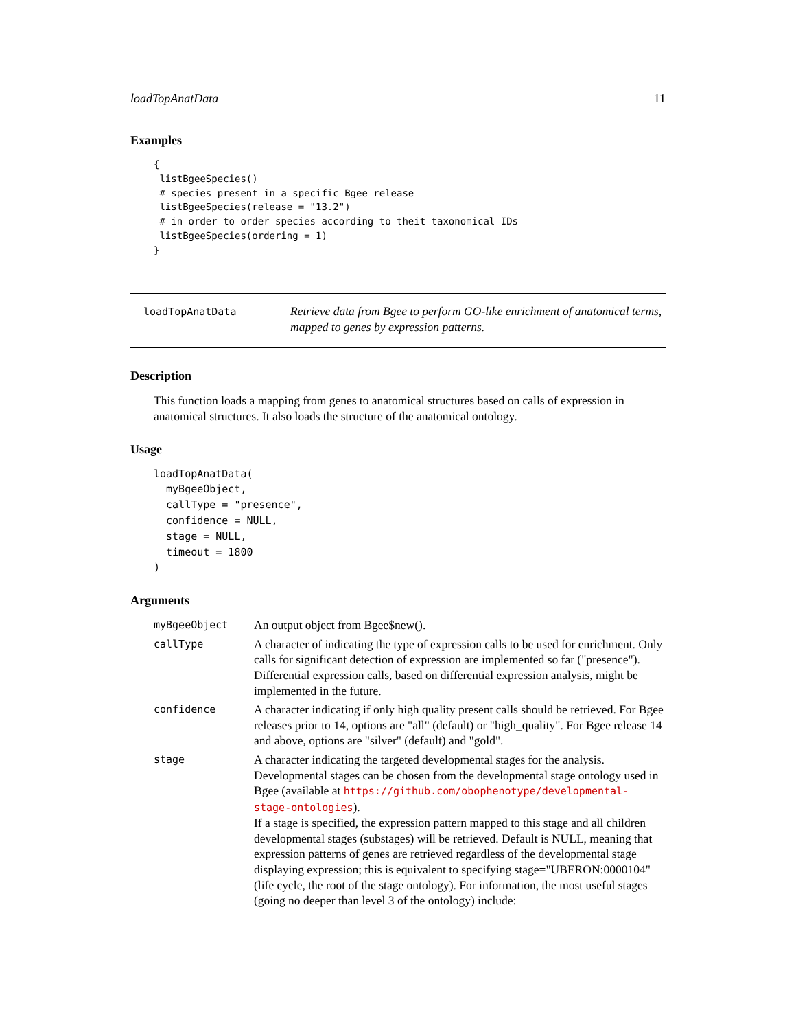loadTopAnatData 11
Examples
{
 listBgeeSpecies()
 # species present in a specific Bgee release
 listBgeeSpecies(release = "13.2")
 # in order to order species according to theit taxonomical IDs
 listBgeeSpecies(ordering = 1)
}
loadTopAnatData
Retrieve data from Bgee to perform GO-like enrichment of anatomical terms, mapped to genes by expression patterns.
Description
This function loads a mapping from genes to anatomical structures based on calls of expression in anatomical structures. It also loads the structure of the anatomical ontology.
Usage
loadTopAnatData(
  myBgeeObject,
  callType = "presence",
  confidence = NULL,
  stage = NULL,
  timeout = 1800
)
Arguments
myBgeeObject
An output object from Bgee$new().
callType
A character of indicating the type of expression calls to be used for enrichment. Only calls for significant detection of expression are implemented so far ("presence"). Differential expression calls, based on differential expression analysis, might be implemented in the future.
confidence
A character indicating if only high quality present calls should be retrieved. For Bgee releases prior to 14, options are "all" (default) or "high_quality". For Bgee release 14 and above, options are "silver" (default) and "gold".
stage
A character indicating the targeted developmental stages for the analysis. Developmental stages can be chosen from the developmental stage ontology used in
Bgee (available at https://github.com/obophenotype/developmental-stage-ontologies).
If a stage is specified, the expression pattern mapped to this stage and all children developmental stages (substages) will be retrieved. Default is NULL, meaning that expression patterns of genes are retrieved regardless of the developmental stage displaying expression; this is equivalent to specifying stage="UBERON:0000104" (life cycle, the root of the stage ontology). For information, the most useful stages (going no deeper than level 3 of the ontology) include: